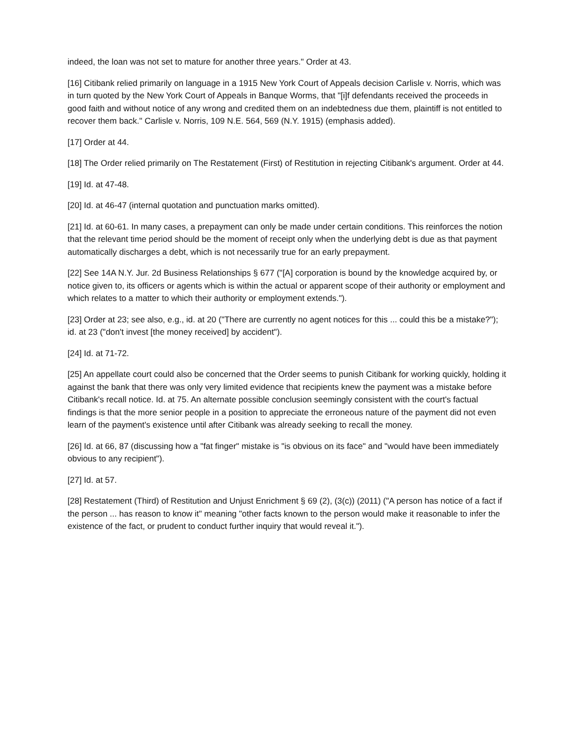indeed, the loan was not set to mature for another three years." Order at 43.
[16] Citibank relied primarily on language in a 1915 New York Court of Appeals decision Carlisle v. Norris, which was in turn quoted by the New York Court of Appeals in Banque Worms, that "[i]f defendants received the proceeds in good faith and without notice of any wrong and credited them on an indebtedness due them, plaintiff is not entitled to recover them back." Carlisle v. Norris, 109 N.E. 564, 569 (N.Y. 1915) (emphasis added).
[17] Order at 44.
[18] The Order relied primarily on The Restatement (First) of Restitution in rejecting Citibank's argument. Order at 44.
[19] Id. at 47-48.
[20] Id. at 46-47 (internal quotation and punctuation marks omitted).
[21] Id. at 60-61. In many cases, a prepayment can only be made under certain conditions. This reinforces the notion that the relevant time period should be the moment of receipt only when the underlying debt is due as that payment automatically discharges a debt, which is not necessarily true for an early prepayment.
[22] See 14A N.Y. Jur. 2d Business Relationships § 677 ("[A] corporation is bound by the knowledge acquired by, or notice given to, its officers or agents which is within the actual or apparent scope of their authority or employment and which relates to a matter to which their authority or employment extends.").
[23] Order at 23; see also, e.g., id. at 20 ("There are currently no agent notices for this ... could this be a mistake?"); id. at 23 ("don't invest [the money received] by accident").
[24] Id. at 71-72.
[25] An appellate court could also be concerned that the Order seems to punish Citibank for working quickly, holding it against the bank that there was only very limited evidence that recipients knew the payment was a mistake before Citibank's recall notice. Id. at 75. An alternate possible conclusion seemingly consistent with the court's factual findings is that the more senior people in a position to appreciate the erroneous nature of the payment did not even learn of the payment's existence until after Citibank was already seeking to recall the money.
[26] Id. at 66, 87 (discussing how a "fat finger" mistake is "is obvious on its face" and "would have been immediately obvious to any recipient").
[27] Id. at 57.
[28] Restatement (Third) of Restitution and Unjust Enrichment § 69 (2), (3(c)) (2011) ("A person has notice of a fact if the person ... has reason to know it" meaning "other facts known to the person would make it reasonable to infer the existence of the fact, or prudent to conduct further inquiry that would reveal it.").